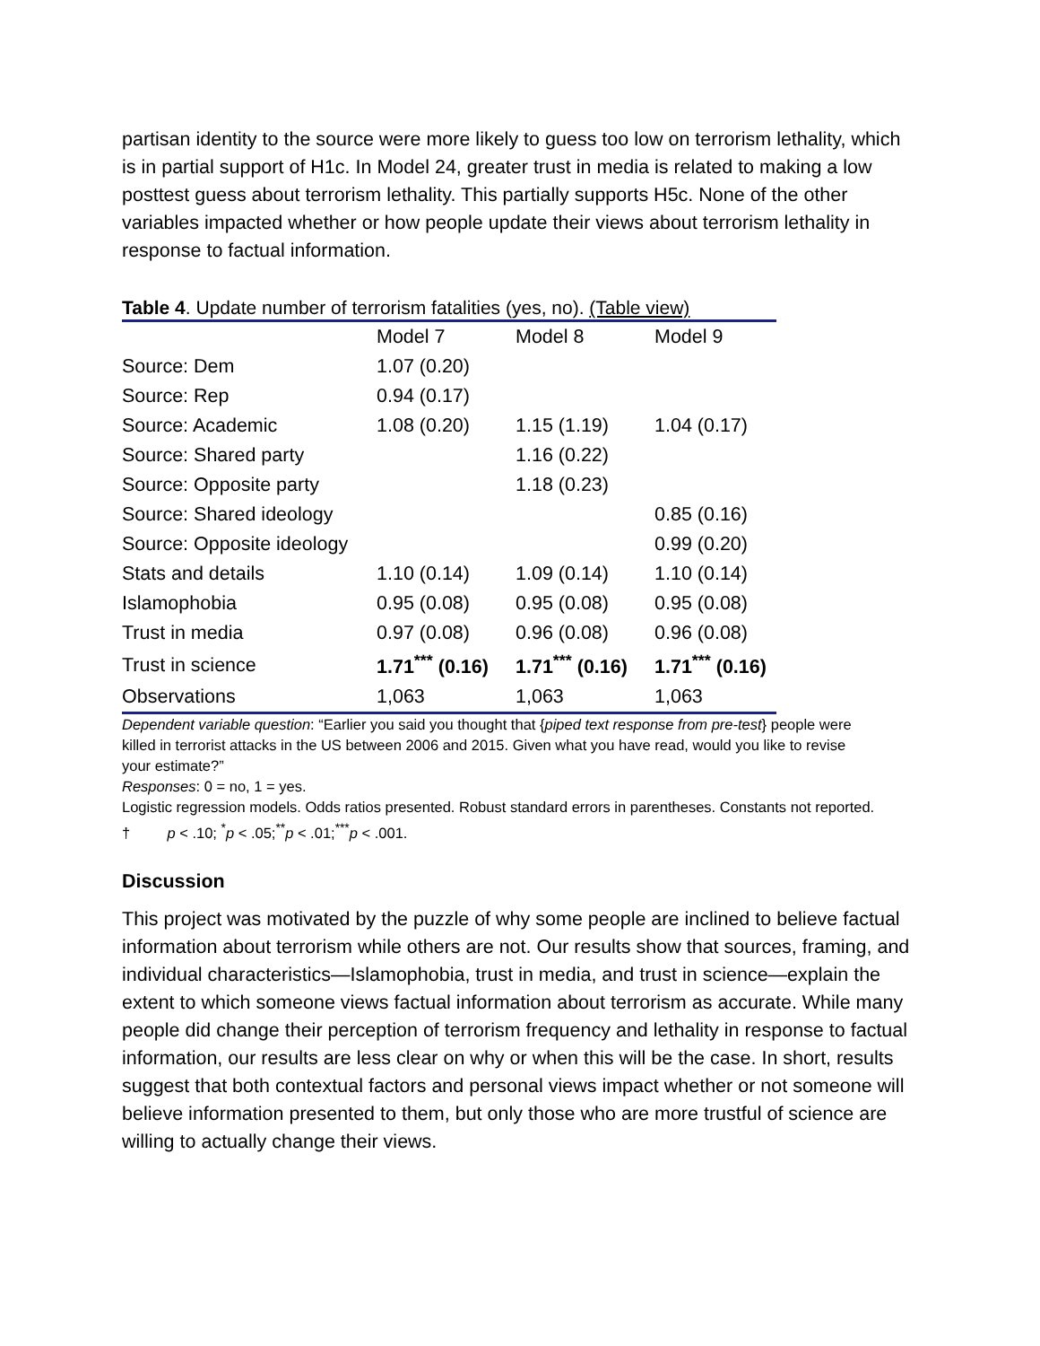partisan identity to the source were more likely to guess too low on terrorism lethality, which is in partial support of H1c. In Model 24, greater trust in media is related to making a low posttest guess about terrorism lethality. This partially supports H5c. None of the other variables impacted whether or how people update their views about terrorism lethality in response to factual information.
Table 4. Update number of terrorism fatalities (yes, no). (Table view)
| | Model 7 | Model 8 | Model 9 |
| --- | --- | --- | --- |
| Source: Dem | 1.07 (0.20) | | |
| Source: Rep | 0.94 (0.17) | | |
| Source: Academic | 1.08 (0.20) | 1.15 (1.19) | 1.04 (0.17) |
| Source: Shared party | | 1.16 (0.22) | |
| Source: Opposite party | | 1.18 (0.23) | |
| Source: Shared ideology | | | 0.85 (0.16) |
| Source: Opposite ideology | | | 0.99 (0.20) |
| Stats and details | 1.10 (0.14) | 1.09 (0.14) | 1.10 (0.14) |
| Islamophobia | 0.95 (0.08) | 0.95 (0.08) | 0.95 (0.08) |
| Trust in media | 0.97 (0.08) | 0.96 (0.08) | 0.96 (0.08) |
| Trust in science | 1.71<sup>***</sup> (0.16) | 1.71<sup>***</sup> (0.16) | 1.71<sup>***</sup> (0.16) |
| Observations | 1,063 | 1,063 | 1,063 |
Dependent variable question: “Earlier you said you thought that {piped text response from pre-test} people were killed in terrorist attacks in the US between 2006 and 2015. Given what you have read, would you like to revise your estimate?”
Responses: 0 = no, 1 = yes.
Logistic regression models. Odds ratios presented. Robust standard errors in parentheses. Constants not reported.
† p < .10; <sup>*</sup>p < .05;<sup>**</sup>p < .01;<sup>***</sup>p < .001.
Discussion
This project was motivated by the puzzle of why some people are inclined to believe factual information about terrorism while others are not. Our results show that sources, framing, and individual characteristics—Islamophobia, trust in media, and trust in science—explain the extent to which someone views factual information about terrorism as accurate. While many people did change their perception of terrorism frequency and lethality in response to factual information, our results are less clear on why or when this will be the case. In short, results suggest that both contextual factors and personal views impact whether or not someone will believe information presented to them, but only those who are more trustful of science are willing to actually change their views.